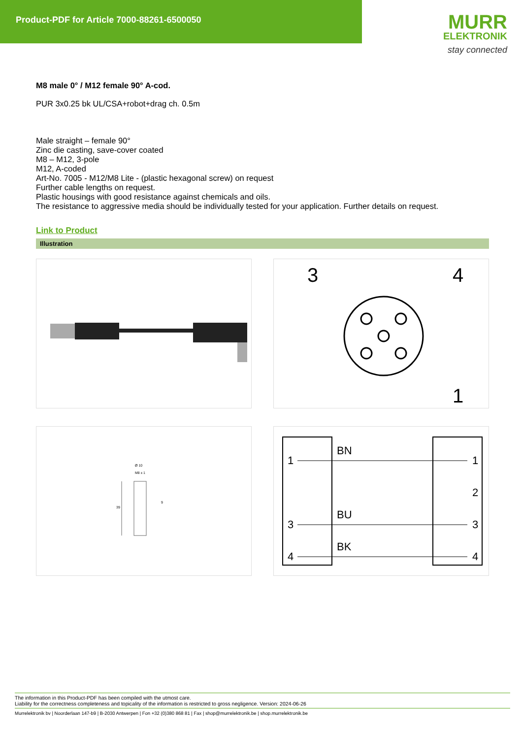Product-PDF for Article 7000-88261-6500050
MURR
ELEKTRONIK
stay connected
M8 male 0° / M12 female 90° A-cod.
PUR 3x0.25 bk UL/CSA+robot+drag ch. 0.5m
Male straight – female 90°
Zinc die casting, save-cover coated
M8 – M12, 3-pole
M12, A-coded
Art-No. 7005 - M12/M8 Lite - (plastic hexagonal screw) on request
Further cable lengths on request.
Plastic housings with good resistance against chemicals and oils.
The resistance to aggressive media should be individually tested for your application. Further details on request.
Link to Product
Illustration
3
4
1
Ø 10
M8 x 1
39
9
1
BN
1
2
3
BU
3
4
BK
4
The information in this Product-PDF has been compiled with the utmost care.
Liability for the correctness completeness and topicality of the information is restricted to gross negligence. Version: 2024-06-26
Murrelektronik bv | Noorderlaan 147-b9 | B-2030 Antwerpen | Fon +32 (0)380 868 81 | Fax | shop@murrelektronik.be | shop.murrelektronik.be